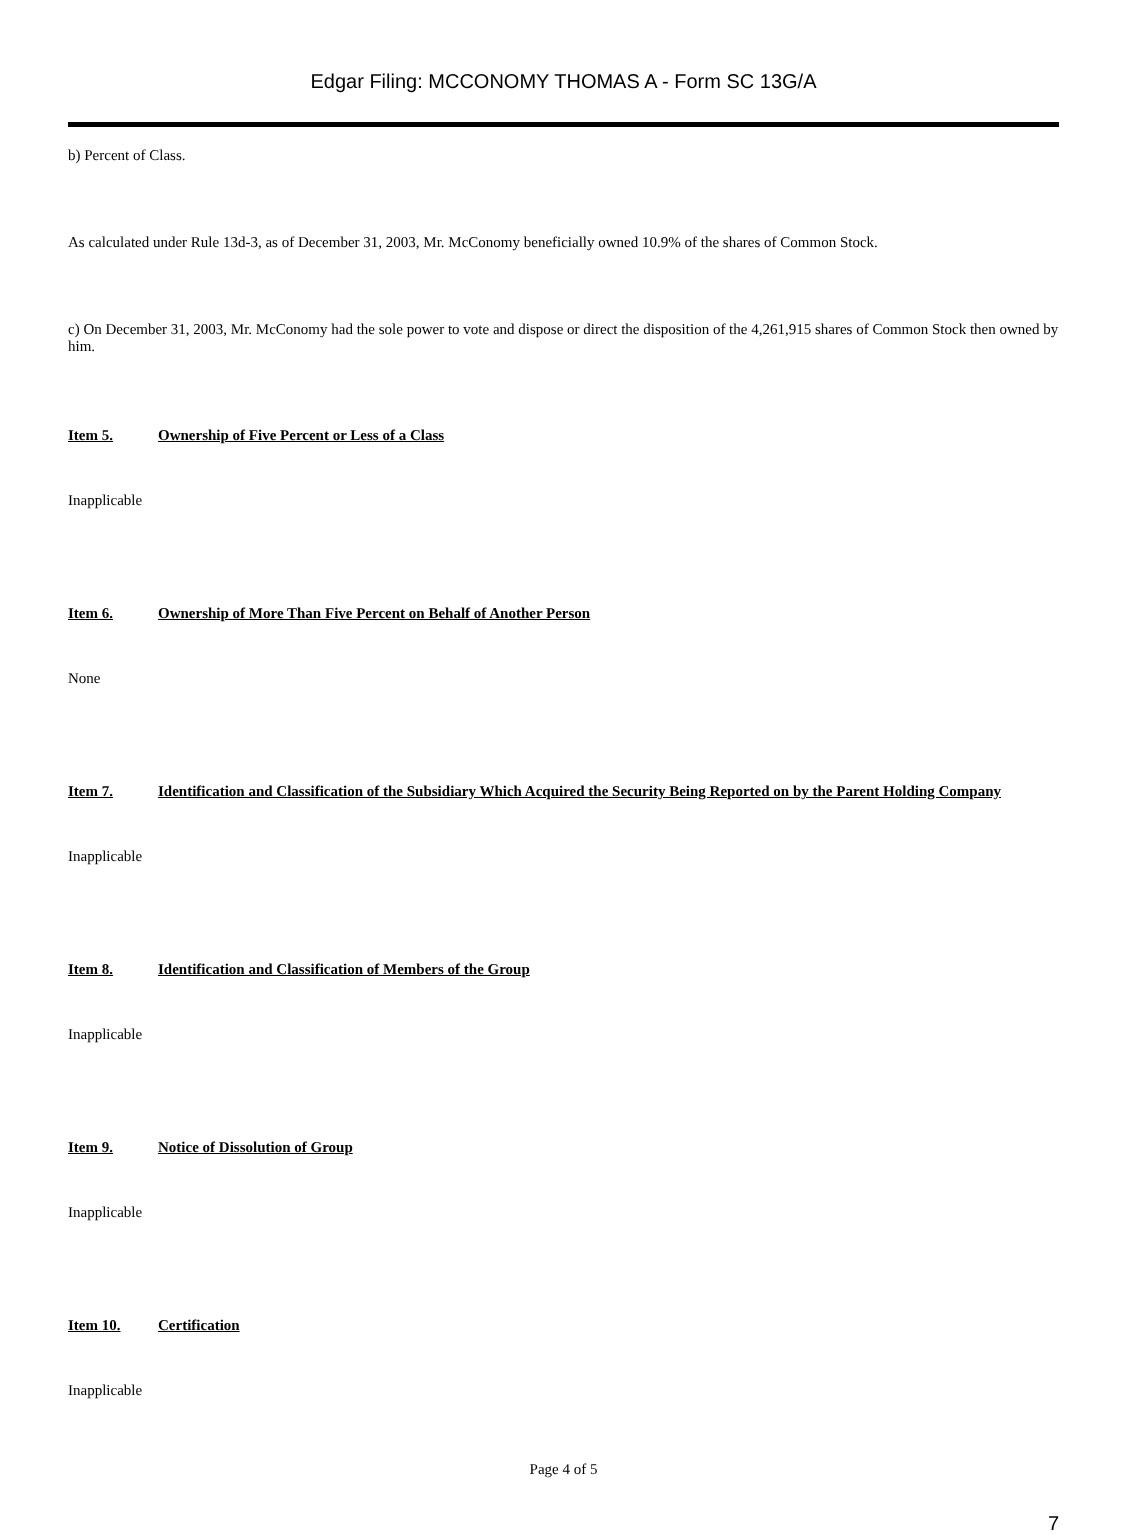Edgar Filing: MCCONOMY THOMAS A - Form SC 13G/A
b) Percent of Class.
As calculated under Rule 13d-3, as of December 31, 2003, Mr. McConomy beneficially owned 10.9% of the shares of Common Stock.
c) On December 31, 2003, Mr. McConomy had the sole power to vote and dispose or direct the disposition of the 4,261,915 shares of Common Stock then owned by him.
Item 5. Ownership of Five Percent or Less of a Class
Inapplicable
Item 6. Ownership of More Than Five Percent on Behalf of Another Person
None
Item 7. Identification and Classification of the Subsidiary Which Acquired the Security Being Reported on by the Parent Holding Company
Inapplicable
Item 8. Identification and Classification of Members of the Group
Inapplicable
Item 9. Notice of Dissolution of Group
Inapplicable
Item 10. Certification
Inapplicable
Page 4 of 5
7